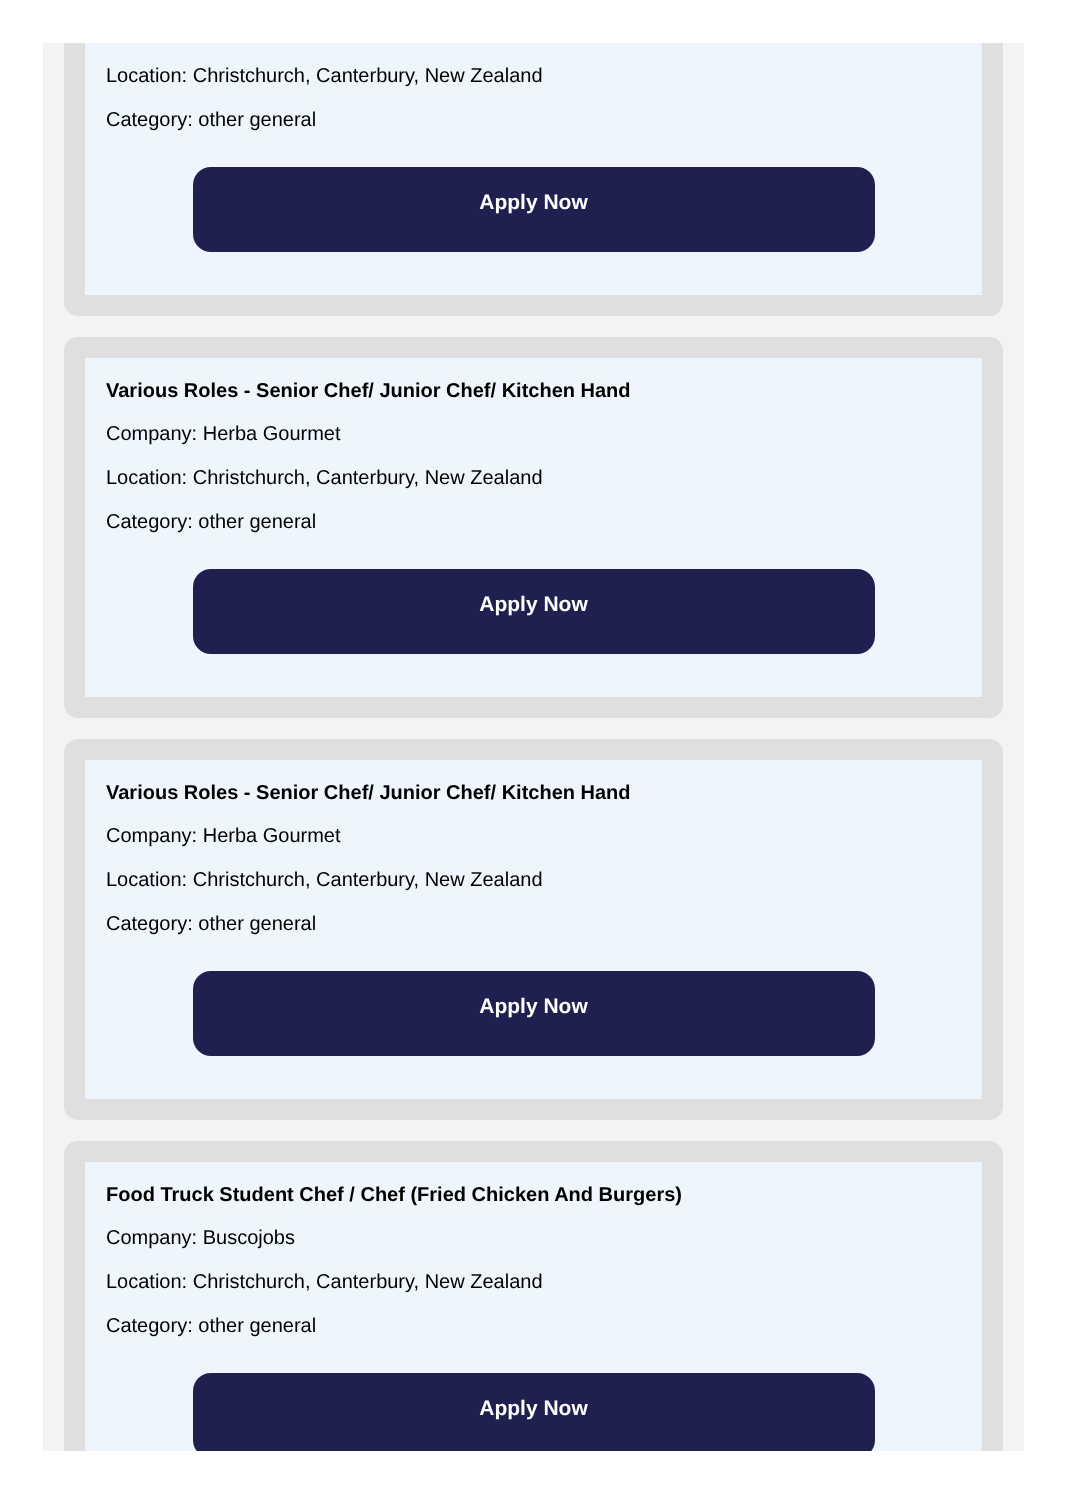Location: Christchurch, Canterbury, New Zealand
Category: other general
Apply Now
Various Roles - Senior Chef/ Junior Chef/ Kitchen Hand
Company: Herba Gourmet
Location: Christchurch, Canterbury, New Zealand
Category: other general
Apply Now
Various Roles - Senior Chef/ Junior Chef/ Kitchen Hand
Company: Herba Gourmet
Location: Christchurch, Canterbury, New Zealand
Category: other general
Apply Now
Food Truck Student Chef / Chef (Fried Chicken And Burgers)
Company: Buscojobs
Location: Christchurch, Canterbury, New Zealand
Category: other general
Apply Now